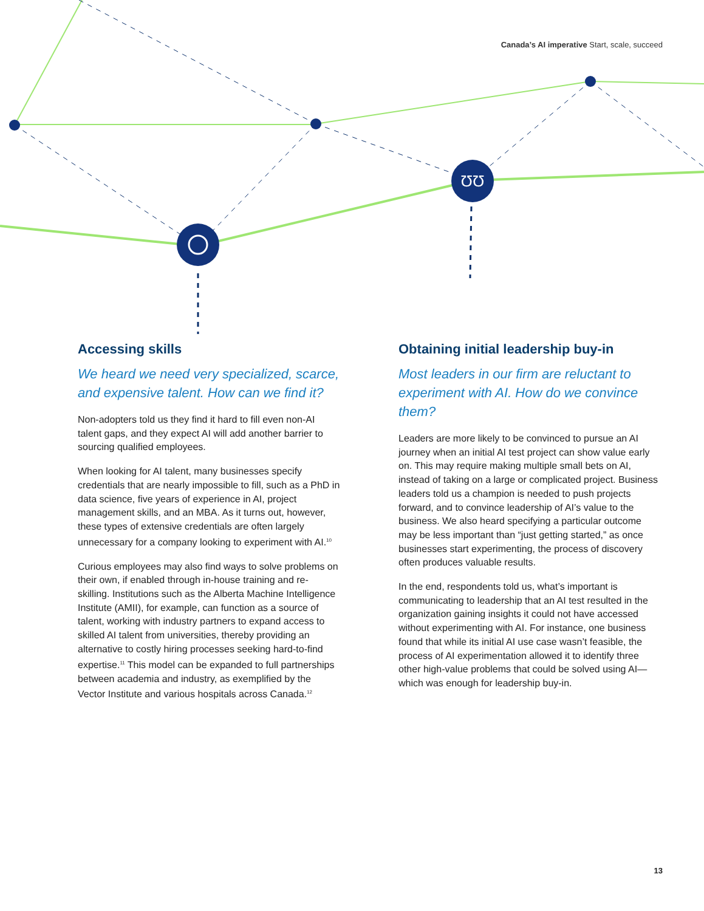ƱƱ
Canada’s AI imperative Start, scale, succeed
Accessing skills
We heard we need very specialized, scarce, and expensive talent. How can we find it?
Non-adopters told us they find it hard to fill even non-AI talent gaps, and they expect AI will add another barrier to sourcing qualified employees.
When looking for AI talent, many businesses specify credentials that are nearly impossible to fill, such as a PhD in data science, five years of experience in AI, project management skills, and an MBA. As it turns out, however, these types of extensive credentials are often largely unnecessary for a company looking to experiment with AI.<sup>10</sup>
Curious employees may also find ways to solve problems on their own, if enabled through in-house training and re-skilling. Institutions such as the Alberta Machine Intelligence Institute (AMII), for example, can function as a source of talent, working with industry partners to expand access to skilled AI talent from universities, thereby providing an alternative to costly hiring processes seeking hard-to-find expertise.<sup>11</sup> This model can be expanded to full partnerships between academia and industry, as exemplified by the Vector Institute and various hospitals across Canada.<sup>12</sup>
Obtaining initial leadership buy-in
Most leaders in our firm are reluctant to experiment with AI. How do we convince them?
Leaders are more likely to be convinced to pursue an AI journey when an initial AI test project can show value early on. This may require making multiple small bets on AI, instead of taking on a large or complicated project. Business leaders told us a champion is needed to push projects forward, and to convince leadership of AI’s value to the business. We also heard specifying a particular outcome may be less important than “just getting started,” as once businesses start experimenting, the process of discovery often produces valuable results.
In the end, respondents told us, what’s important is communicating to leadership that an AI test resulted in the organization gaining insights it could not have accessed without experimenting with AI. For instance, one business found that while its initial AI use case wasn’t feasible, the process of AI experimentation allowed it to identify three other high-value problems that could be solved using AI—which was enough for leadership buy-in.
13